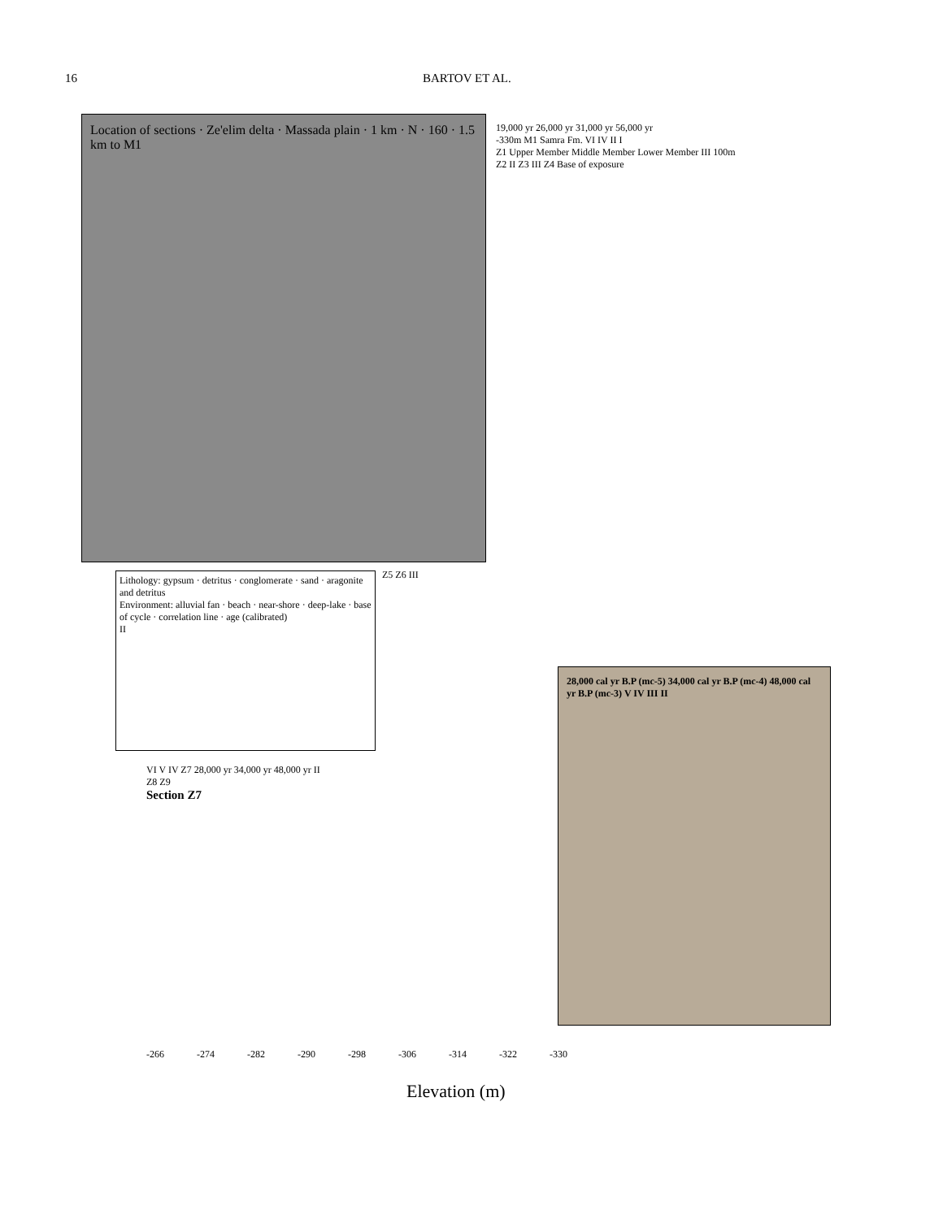16 BARTOV ET AL.
Location of sections · Ze'elim delta · Massada plain · 1 km · N · 160 · 1.5 km to M1
Lithology: gypsum · detritus · conglomerate · sand · aragonite and detritus
Environment: alluvial fan · beach · near-shore · deep-lake · base of cycle · correlation line · age (calibrated)
II
19,000 yr 26,000 yr 31,000 yr 56,000 yr
-330m M1 Samra Fm. VI IV II I
Z1 Upper Member Middle Member Lower Member III 100m
Z2 II Z3 III Z4 Base of exposure
Z5 Z6 III
VI V IV Z7 28,000 yr 34,000 yr 48,000 yr II
Z8 Z9
Section Z7
28,000 cal yr B.P (mc-5) 34,000 cal yr B.P (mc-4) 48,000 cal yr B.P (mc-3) V IV III II
-266 -274 -282 -290 -298 -306 -314 -322 -330
Elevation (m)